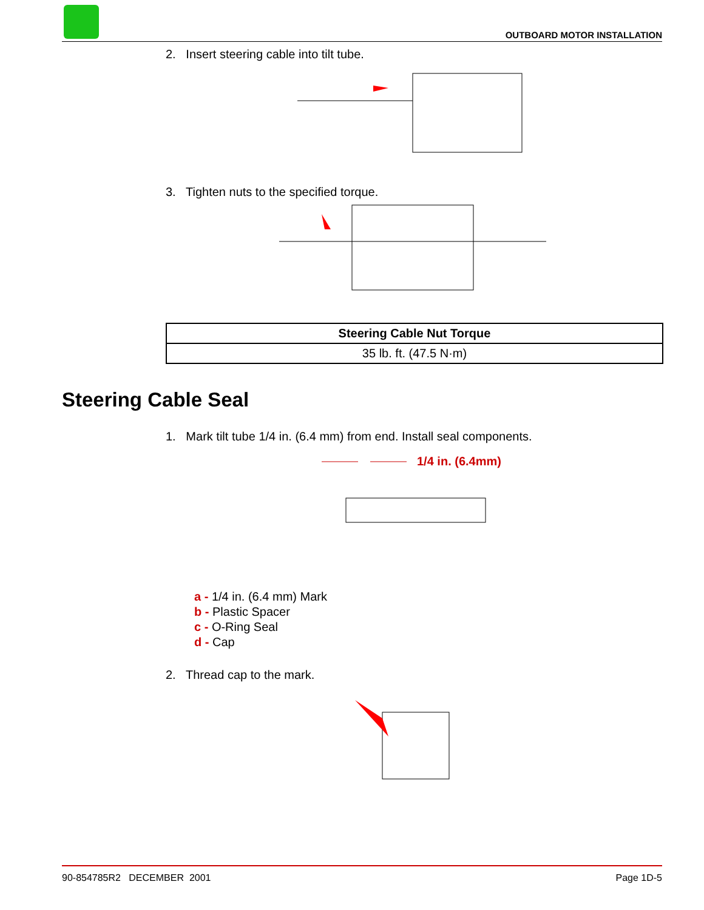OUTBOARD MOTOR INSTALLATION
2. Insert steering cable into tilt tube.
3. Tighten nuts to the specified torque.
| Steering Cable Nut Torque |
| --- |
| 35 lb. ft. (47.5 N·m) |
Steering Cable Seal
1. Mark tilt tube 1/4 in. (6.4 mm) from end. Install seal components.
1/4 in. (6.4mm)
a - 1/4 in. (6.4 mm) Mark
b - Plastic Spacer
c - O-Ring Seal
d - Cap
2. Thread cap to the mark.
90-854785R2 DECEMBER 2001 Page 1D-5